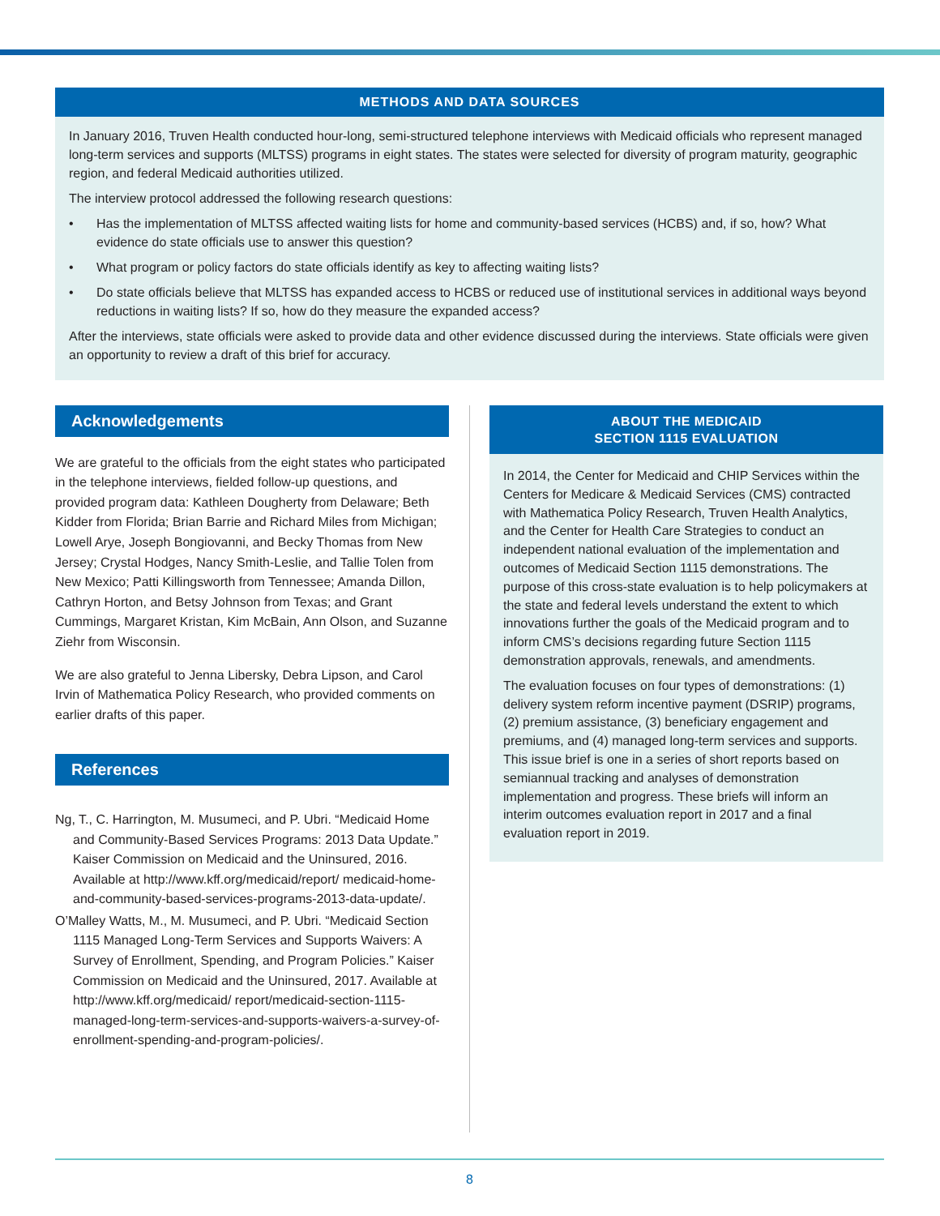METHODS AND DATA SOURCES
In January 2016, Truven Health conducted hour-long, semi-structured telephone interviews with Medicaid officials who represent managed long-term services and supports (MLTSS) programs in eight states. The states were selected for diversity of program maturity, geographic region, and federal Medicaid authorities utilized.
The interview protocol addressed the following research questions:
• Has the implementation of MLTSS affected waiting lists for home and community-based services (HCBS) and, if so, how? What evidence do state officials use to answer this question?
• What program or policy factors do state officials identify as key to affecting waiting lists?
• Do state officials believe that MLTSS has expanded access to HCBS or reduced use of institutional services in additional ways beyond reductions in waiting lists? If so, how do they measure the expanded access?
After the interviews, state officials were asked to provide data and other evidence discussed during the interviews. State officials were given an opportunity to review a draft of this brief for accuracy.
Acknowledgements
We are grateful to the officials from the eight states who participated in the telephone interviews, fielded follow-up questions, and provided program data: Kathleen Dougherty from Delaware; Beth Kidder from Florida; Brian Barrie and Richard Miles from Michigan; Lowell Arye, Joseph Bongiovanni, and Becky Thomas from New Jersey; Crystal Hodges, Nancy Smith-Leslie, and Tallie Tolen from New Mexico; Patti Killingsworth from Tennessee; Amanda Dillon, Cathryn Horton, and Betsy Johnson from Texas; and Grant Cummings, Margaret Kristan, Kim McBain, Ann Olson, and Suzanne Ziehr from Wisconsin.
We are also grateful to Jenna Libersky, Debra Lipson, and Carol Irvin of Mathematica Policy Research, who provided comments on earlier drafts of this paper.
References
Ng, T., C. Harrington, M. Musumeci, and P. Ubri. “Medicaid Home and Community-Based Services Programs: 2013 Data Update.” Kaiser Commission on Medicaid and the Uninsured, 2016. Available at http://www.kff.org/medicaid/report/ medicaid-home-and-community-based-services-programs-2013-data-update/.
O’Malley Watts, M., M. Musumeci, and P. Ubri. “Medicaid Section 1115 Managed Long-Term Services and Supports Waivers: A Survey of Enrollment, Spending, and Program Policies.” Kaiser Commission on Medicaid and the Uninsured, 2017. Available at http://www.kff.org/medicaid/ report/medicaid-section-1115-managed-long-term-services-and-supports-waivers-a-survey-of-enrollment-spending-and-program-policies/.
ABOUT THE MEDICAID
SECTION 1115 EVALUATION
In 2014, the Center for Medicaid and CHIP Services within the Centers for Medicare & Medicaid Services (CMS) contracted with Mathematica Policy Research, Truven Health Analytics, and the Center for Health Care Strategies to conduct an independent national evaluation of the implementation and outcomes of Medicaid Section 1115 demonstrations. The purpose of this cross-state evaluation is to help policymakers at the state and federal levels understand the extent to which innovations further the goals of the Medicaid program and to inform CMS’s decisions regarding future Section 1115 demonstration approvals, renewals, and amendments.
The evaluation focuses on four types of demonstrations: (1) delivery system reform incentive payment (DSRIP) programs, (2) premium assistance, (3) beneficiary engagement and premiums, and (4) managed long-term services and supports. This issue brief is one in a series of short reports based on semiannual tracking and analyses of demonstration implementation and progress. These briefs will inform an interim outcomes evaluation report in 2017 and a final evaluation report in 2019.
8